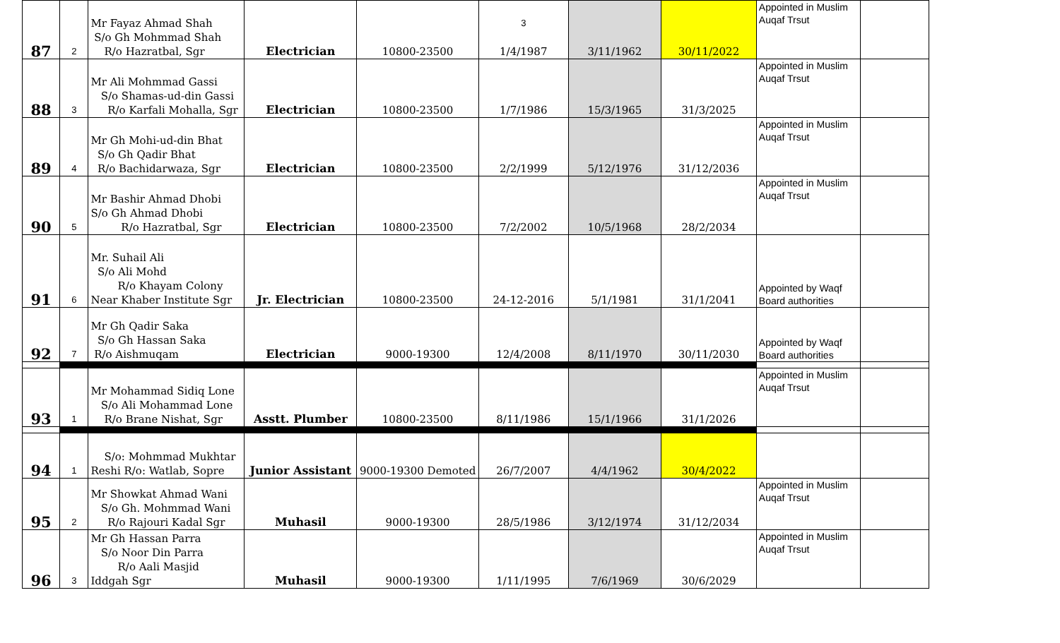| 87 | 2 | Mr Fayaz Ahmad Shah S/o Gh Mohmmad Shah R/o Hazratbal, Sgr | Electrician | 10800-23500 | 3 1/4/1987 | 3/11/1962 | 30/11/2022 | Appointed in Muslim Auqaf Trsut | |
| 88 | 3 | Mr Ali Mohmmad Gassi S/o Shamas-ud-din Gassi R/o Karfali Mohalla, Sgr | Electrician | 10800-23500 | 1/7/1986 | 15/3/1965 | 31/3/2025 | Appointed in Muslim Auqaf Trsut | |
| 89 | 4 | Mr Gh Mohi-ud-din Bhat S/o Gh Qadir Bhat R/o Bachidarwaza, Sgr | Electrician | 10800-23500 | 2/2/1999 | 5/12/1976 | 31/12/2036 | Appointed in Muslim Auqaf Trsut | |
| 90 | 5 | Mr Bashir Ahmad Dhobi S/o Gh Ahmad Dhobi R/o Hazratbal, Sgr | Electrician | 10800-23500 | 7/2/2002 | 10/5/1968 | 28/2/2034 | Appointed in Muslim Auqaf Trsut | |
| 91 | 6 | Mr. Suhail Ali S/o Ali Mohd R/o Khayam Colony Near Khaber Institute Sgr | Jr. Electrician | 10800-23500 | 24-12-2016 | 5/1/1981 | 31/1/2041 | Appointed by Waqf Board authorities | |
| 92 | 7 | Mr Gh Qadir Saka S/o Gh Hassan Saka R/o Aishmuqam | Electrician | 9000-19300 | 12/4/2008 | 8/11/1970 | 30/11/2030 | Appointed by Waqf Board authorities | |
| 93 | 1 | Mr Mohammad Sidiq Lone S/o Ali Mohammad Lone R/o Brane Nishat, Sgr | Asstt. Plumber | 10800-23500 | 8/11/1986 | 15/1/1966 | 31/1/2026 | Appointed in Muslim Auqaf Trsut | |
| 94 | 1 | S/o: Mohmmad Mukhtar Reshi R/o: Watlab, Sopre | Junior Assistant | 9000-19300 Demoted | 26/7/2007 | 4/4/1962 | 30/4/2022 | | |
| 95 | 2 | Mr Showkat Ahmad Wani S/o Gh. Mohmmad Wani R/o Rajouri Kadal Sgr | Muhasil | 9000-19300 | 28/5/1986 | 3/12/1974 | 31/12/2034 | Appointed in Muslim Auqaf Trsut | |
| 96 | 3 | Mr Gh Hassan Parra S/o Noor Din Parra R/o Aali Masjid Iddgah Sgr | Muhasil | 9000-19300 | 1/11/1995 | 7/6/1969 | 30/6/2029 | Appointed in Muslim Auqaf Trsut | |